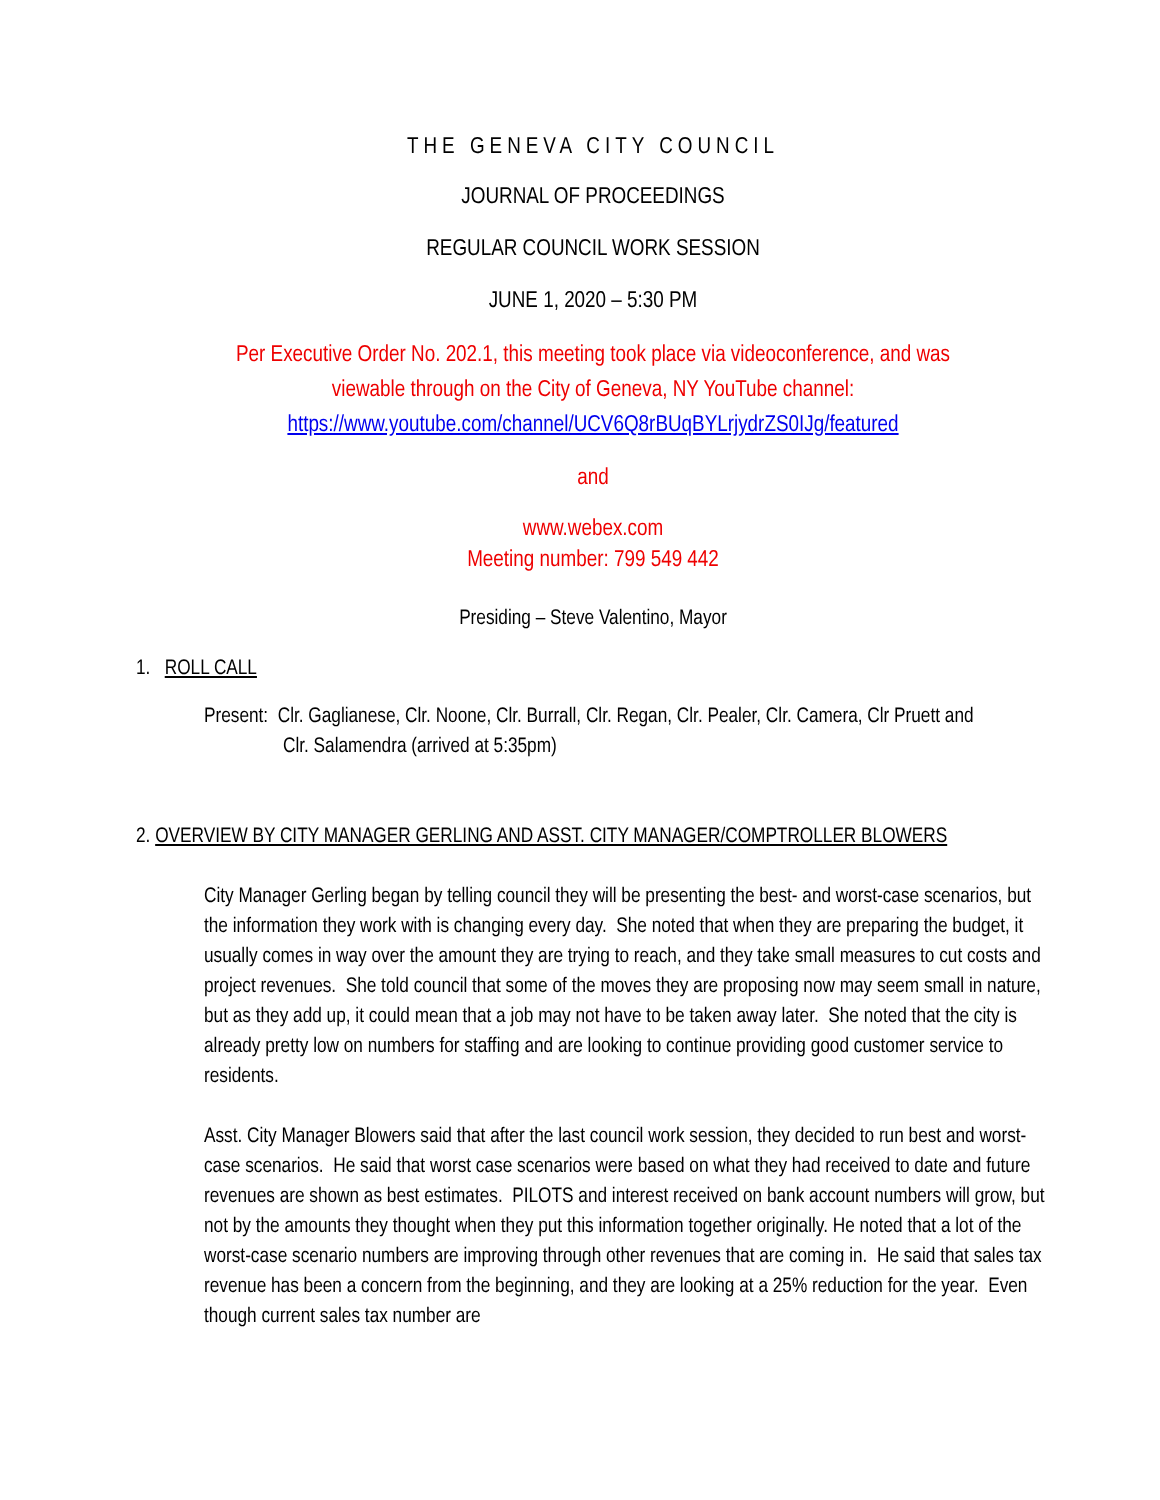THE GENEVA CITY COUNCIL
JOURNAL OF PROCEEDINGS
REGULAR COUNCIL WORK SESSION
JUNE 1, 2020 – 5:30 PM
Per Executive Order No. 202.1, this meeting took place via videoconference, and was
viewable through on the City of Geneva, NY YouTube channel:
https://www.youtube.com/channel/UCV6Q8rBUqBYLrjydrZS0IJg/featured
and
www.webex.com
Meeting number: 799 549 442
Presiding – Steve Valentino, Mayor
1. ROLL CALL
Present: Clr. Gaglianese, Clr. Noone, Clr. Burrall, Clr. Regan, Clr. Pealer, Clr. Camera, Clr Pruett and
Clr. Salamendra (arrived at 5:35pm)
2. OVERVIEW BY CITY MANAGER GERLING AND ASST. CITY MANAGER/COMPTROLLER BLOWERS
City Manager Gerling began by telling council they will be presenting the best- and worst-case scenarios, but the information they work with is changing every day. She noted that when they are preparing the budget, it usually comes in way over the amount they are trying to reach, and they take small measures to cut costs and project revenues. She told council that some of the moves they are proposing now may seem small in nature, but as they add up, it could mean that a job may not have to be taken away later. She noted that the city is already pretty low on numbers for staffing and are looking to continue providing good customer service to residents.
Asst. City Manager Blowers said that after the last council work session, they decided to run best and worst-case scenarios. He said that worst case scenarios were based on what they had received to date and future revenues are shown as best estimates. PILOTS and interest received on bank account numbers will grow, but not by the amounts they thought when they put this information together originally. He noted that a lot of the worst-case scenario numbers are improving through other revenues that are coming in. He said that sales tax revenue has been a concern from the beginning, and they are looking at a 25% reduction for the year. Even though current sales tax number are